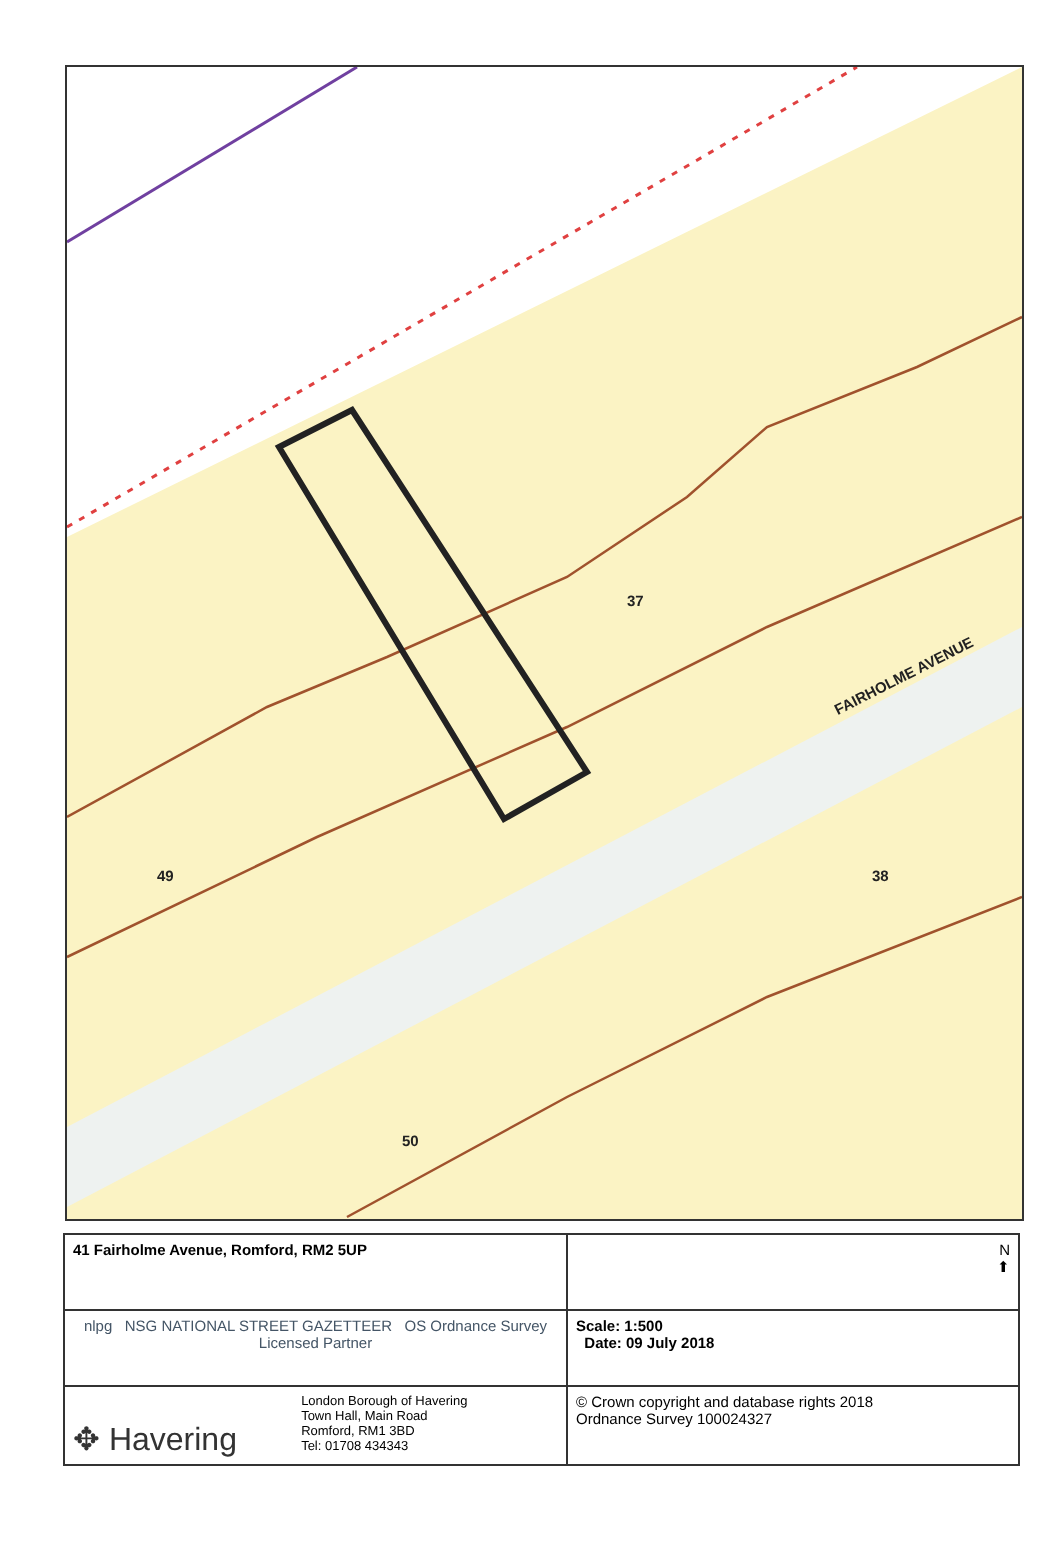FAIRHOLME AVENUE
37
49 38
50
| 41 Fairholme Avenue, Romford, RM2 5UP | N ⬆ |
| nlpg NSG NATIONAL STREET GAZETTEER OS Ordnance Survey Licensed Partner | Scale: 1:500 Date: 09 July 2018 |
| ✥ Havering London Borough of Havering Town Hall, Main Road Romford, RM1 3BD Tel: 01708 434343 | © Crown copyright and database rights 2018 Ordnance Survey 100024327 |